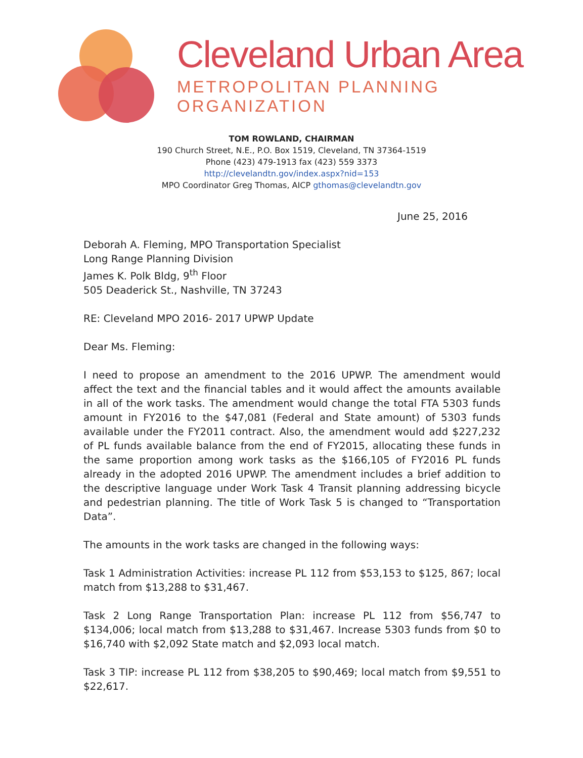Cleveland Urban Area
METROPOLITAN PLANNING ORGANIZATION
TOM ROWLAND, CHAIRMAN
190 Church Street, N.E., P.O. Box 1519, Cleveland, TN 37364-1519
Phone (423) 479-1913 fax (423) 559 3373
http://clevelandtn.gov/index.aspx?nid=153
MPO Coordinator Greg Thomas, AICP gthomas@clevelandtn.gov
June 25, 2016
Deborah A. Fleming, MPO Transportation Specialist
Long Range Planning Division
James K. Polk Bldg, 9<sup>th</sup> Floor
505 Deaderick St., Nashville, TN 37243
RE: Cleveland MPO 2016- 2017 UPWP Update
Dear Ms. Fleming:
I need to propose an amendment to the 2016 UPWP. The amendment would affect the text and the financial tables and it would affect the amounts available in all of the work tasks. The amendment would change the total FTA 5303 funds amount in FY2016 to the $47,081 (Federal and State amount) of 5303 funds available under the FY2011 contract. Also, the amendment would add $227,232 of PL funds available balance from the end of FY2015, allocating these funds in the same proportion among work tasks as the $166,105 of FY2016 PL funds already in the adopted 2016 UPWP. The amendment includes a brief addition to the descriptive language under Work Task 4 Transit planning addressing bicycle and pedestrian planning. The title of Work Task 5 is changed to “Transportation Data”.
The amounts in the work tasks are changed in the following ways:
Task 1 Administration Activities: increase PL 112 from $53,153 to $125, 867; local match from $13,288 to $31,467.
Task 2 Long Range Transportation Plan: increase PL 112 from $56,747 to $134,006; local match from $13,288 to $31,467. Increase 5303 funds from $0 to $16,740 with $2,092 State match and $2,093 local match.
Task 3 TIP: increase PL 112 from $38,205 to $90,469; local match from $9,551 to $22,617.